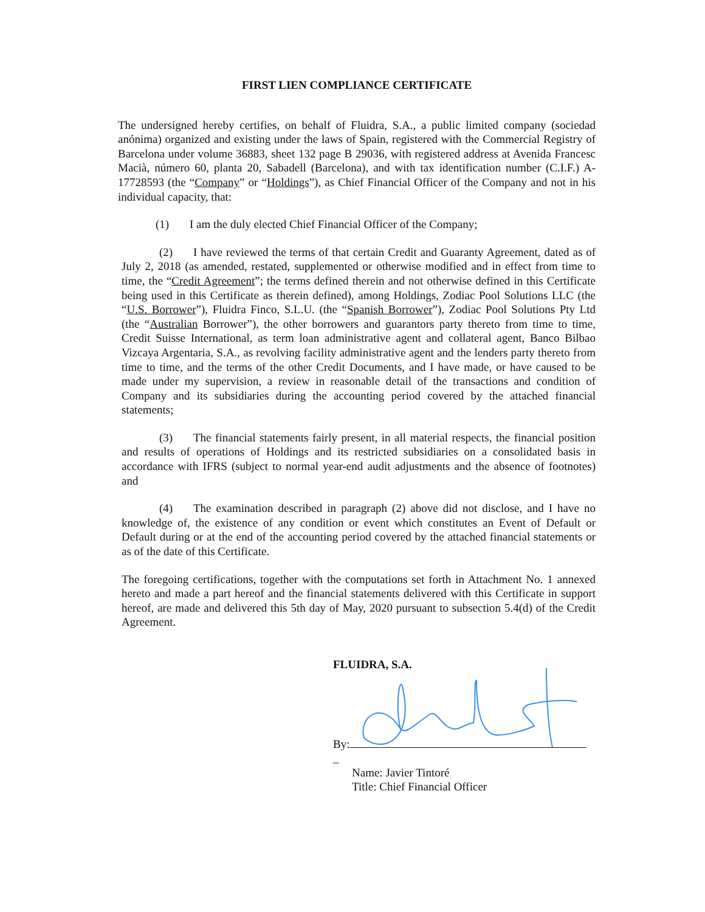FIRST LIEN COMPLIANCE CERTIFICATE
The undersigned hereby certifies, on behalf of Fluidra, S.A., a public limited company (sociedad anónima) organized and existing under the laws of Spain, registered with the Commercial Registry of Barcelona under volume 36883, sheet 132 page B 29036, with registered address at Avenida Francesc Macià, número 60, planta 20, Sabadell (Barcelona), and with tax identification number (C.I.F.) A-17728593 (the “Company” or “Holdings”), as Chief Financial Officer of the Company and not in his individual capacity, that:
(1) I am the duly elected Chief Financial Officer of the Company;
(2) I have reviewed the terms of that certain Credit and Guaranty Agreement, dated as of July 2, 2018 (as amended, restated, supplemented or otherwise modified and in effect from time to time, the “Credit Agreement”; the terms defined therein and not otherwise defined in this Certificate being used in this Certificate as therein defined), among Holdings, Zodiac Pool Solutions LLC (the “U.S. Borrower”), Fluidra Finco, S.L.U. (the “Spanish Borrower”), Zodiac Pool Solutions Pty Ltd (the “Australian Borrower”), the other borrowers and guarantors party thereto from time to time, Credit Suisse International, as term loan administrative agent and collateral agent, Banco Bilbao Vizcaya Argentaria, S.A., as revolving facility administrative agent and the lenders party thereto from time to time, and the terms of the other Credit Documents, and I have made, or have caused to be made under my supervision, a review in reasonable detail of the transactions and condition of Company and its subsidiaries during the accounting period covered by the attached financial statements;
(3) The financial statements fairly present, in all material respects, the financial position and results of operations of Holdings and its restricted subsidiaries on a consolidated basis in accordance with IFRS (subject to normal year-end audit adjustments and the absence of footnotes) and
(4) The examination described in paragraph (2) above did not disclose, and I have no knowledge of, the existence of any condition or event which constitutes an Event of Default or Default during or at the end of the accounting period covered by the attached financial statements or as of the date of this Certificate.
The foregoing certifications, together with the computations set forth in Attachment No. 1 annexed hereto and made a part hereof and the financial statements delivered with this Certificate in support hereof, are made and delivered this 5th day of May, 2020 pursuant to subsection 5.4(d) of the Credit Agreement.
FLUIDRA, S.A.
By:
_
Name: Javier Tintoré
Title: Chief Financial Officer